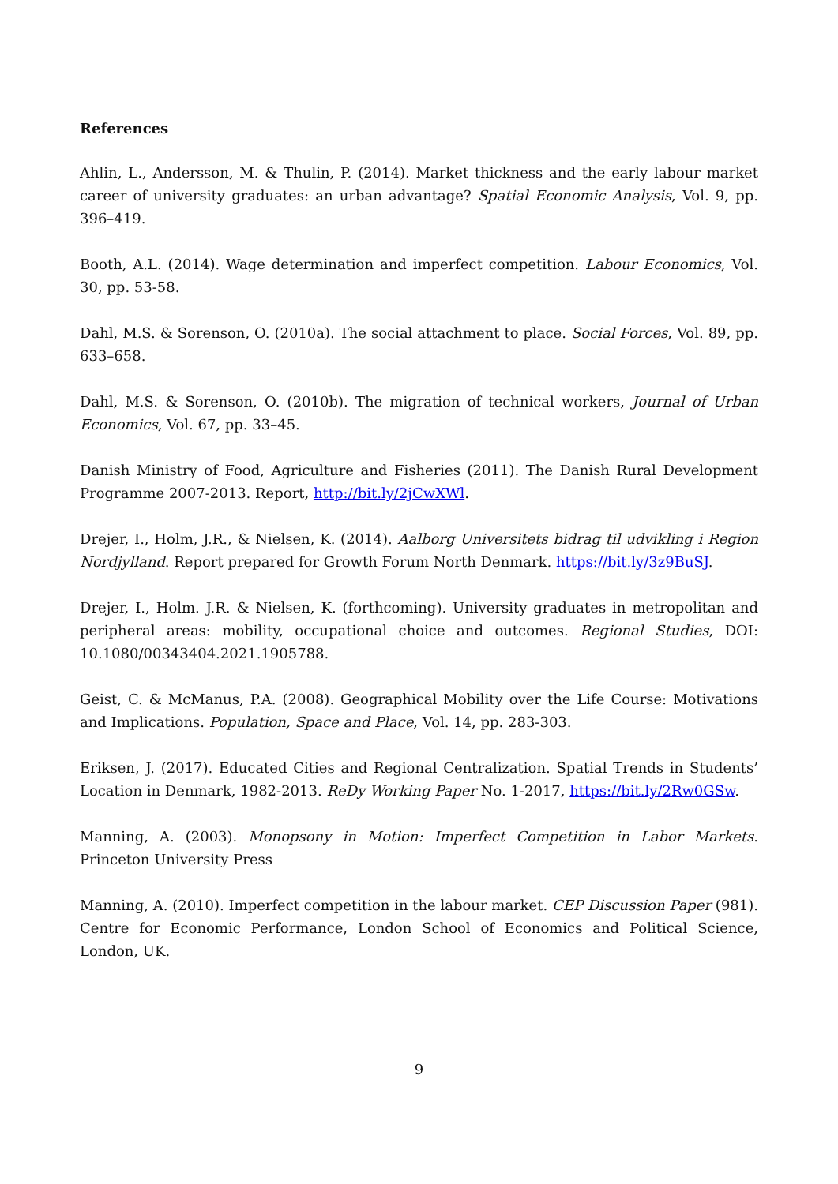References
Ahlin, L., Andersson, M. & Thulin, P. (2014). Market thickness and the early labour market career of university graduates: an urban advantage? Spatial Economic Analysis, Vol. 9, pp. 396–419.
Booth, A.L. (2014). Wage determination and imperfect competition. Labour Economics, Vol. 30, pp. 53-58.
Dahl, M.S. & Sorenson, O. (2010a). The social attachment to place. Social Forces, Vol. 89, pp. 633–658.
Dahl, M.S. & Sorenson, O. (2010b). The migration of technical workers, Journal of Urban Economics, Vol. 67, pp. 33–45.
Danish Ministry of Food, Agriculture and Fisheries (2011). The Danish Rural Development Programme 2007-2013. Report, http://bit.ly/2jCwXWl.
Drejer, I., Holm, J.R., & Nielsen, K. (2014). Aalborg Universitets bidrag til udvikling i Region Nordjylland. Report prepared for Growth Forum North Denmark. https://bit.ly/3z9BuSJ.
Drejer, I., Holm. J.R. & Nielsen, K. (forthcoming). University graduates in metropolitan and peripheral areas: mobility, occupational choice and outcomes. Regional Studies, DOI: 10.1080/00343404.2021.1905788.
Geist, C. & McManus, P.A. (2008). Geographical Mobility over the Life Course: Motivations and Implications. Population, Space and Place, Vol. 14, pp. 283-303.
Eriksen, J. (2017). Educated Cities and Regional Centralization. Spatial Trends in Students’ Location in Denmark, 1982-2013. ReDy Working Paper No. 1-2017, https://bit.ly/2Rw0GSw.
Manning, A. (2003). Monopsony in Motion: Imperfect Competition in Labor Markets. Princeton University Press
Manning, A. (2010). Imperfect competition in the labour market. CEP Discussion Paper (981). Centre for Economic Performance, London School of Economics and Political Science, London, UK.
9